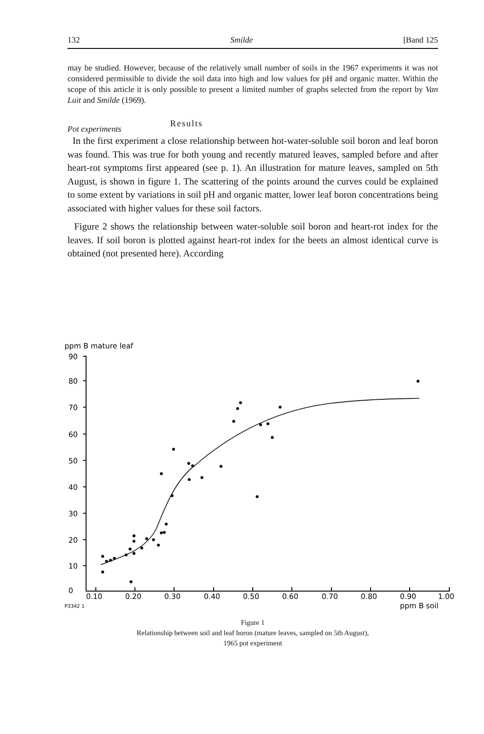132 Smilde [Band 125
may be studied. However, because of the relatively small number of soils in the 1967 experiments it was not considered permissible to divide the soil data into high and low values for pH and organic matter. Within the scope of this article it is only possible to present a limited number of graphs selected from the report by Van Luit and Smilde (1969).
Pot experiments Results
In the first experiment a close relationship between hot-water-soluble soil boron and leaf boron was found. This was true for both young and recently matured leaves, sampled before and after heart-rot symptoms first appeared (see p. 1). An illustration for mature leaves, sampled on 5th August, is shown in figure 1. The scattering of the points around the curves could be explained to some extent by variations in soil pH and organic matter, lower leaf boron concentrations being associated with higher values for these soil factors.
Figure 2 shows the relationship between water-soluble soil boron and heart-rot index for the leaves. If soil boron is plotted against heart-rot index for the beets an almost identical curve is obtained (not presented here). According
ppm B mature leaf
90
80
70
60
50
40
30
20
10
0
0.10
0.20
0.30
0.40
0.50
0.60
0.70
0.80
0.90
1.00
P3342 1
ppm B soil
Figure 1
Relationship between soil and leaf boron (mature leaves, sampled on 5th August),
1965 pot experiment